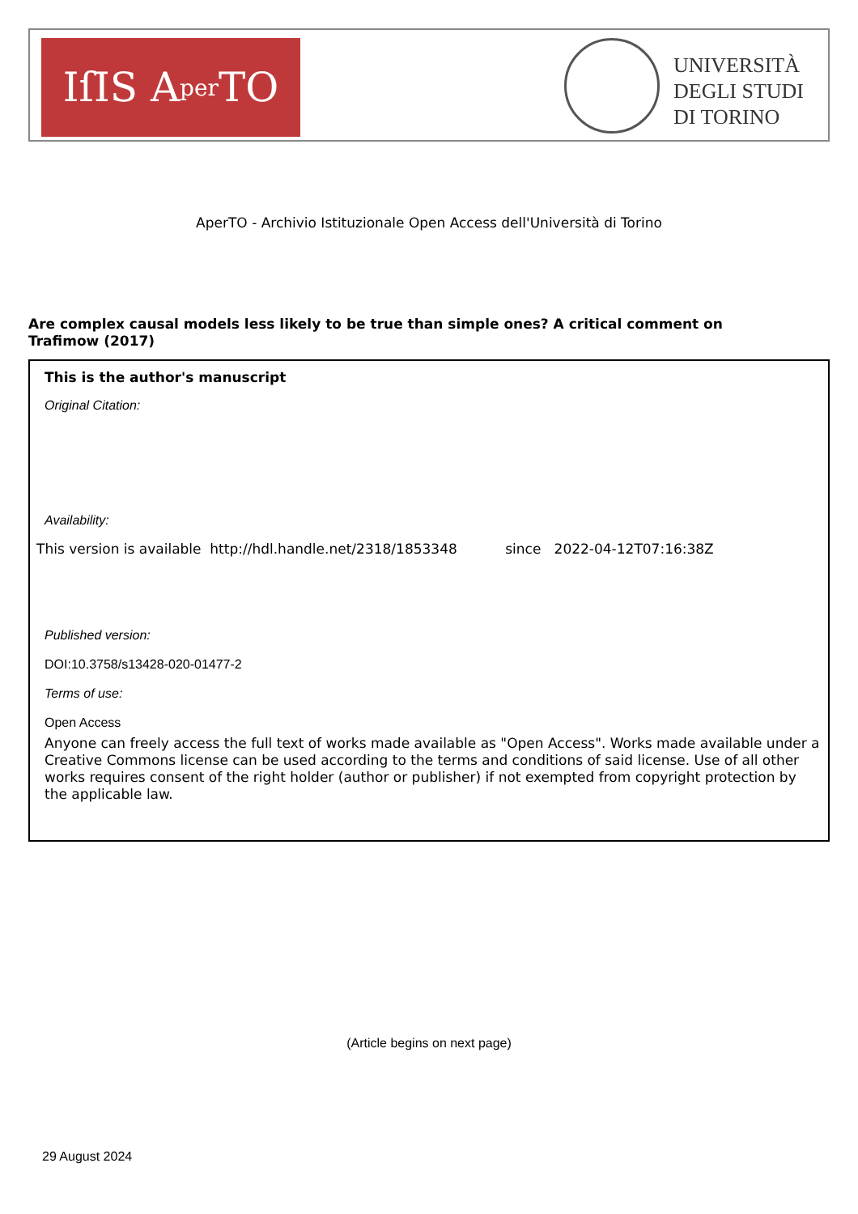IſIS A per TO
UNIVERSITÀ
DEGLI STUDI
DI TORINO
AperTO - Archivio Istituzionale Open Access dell'Università di Torino
Are complex causal models less likely to be true than simple ones? A critical comment on Trafimow (2017)
This is the author's manuscript
Original Citation:
Availability:
This version is available http://hdl.handle.net/2318/1853348 since 2022-04-12T07:16:38Z
Published version:
DOI:10.3758/s13428-020-01477-2
Terms of use:
Open Access
Anyone can freely access the full text of works made available as "Open Access". Works made available under a Creative Commons license can be used according to the terms and conditions of said license. Use of all other works requires consent of the right holder (author or publisher) if not exempted from copyright protection by the applicable law.
(Article begins on next page)
29 August 2024